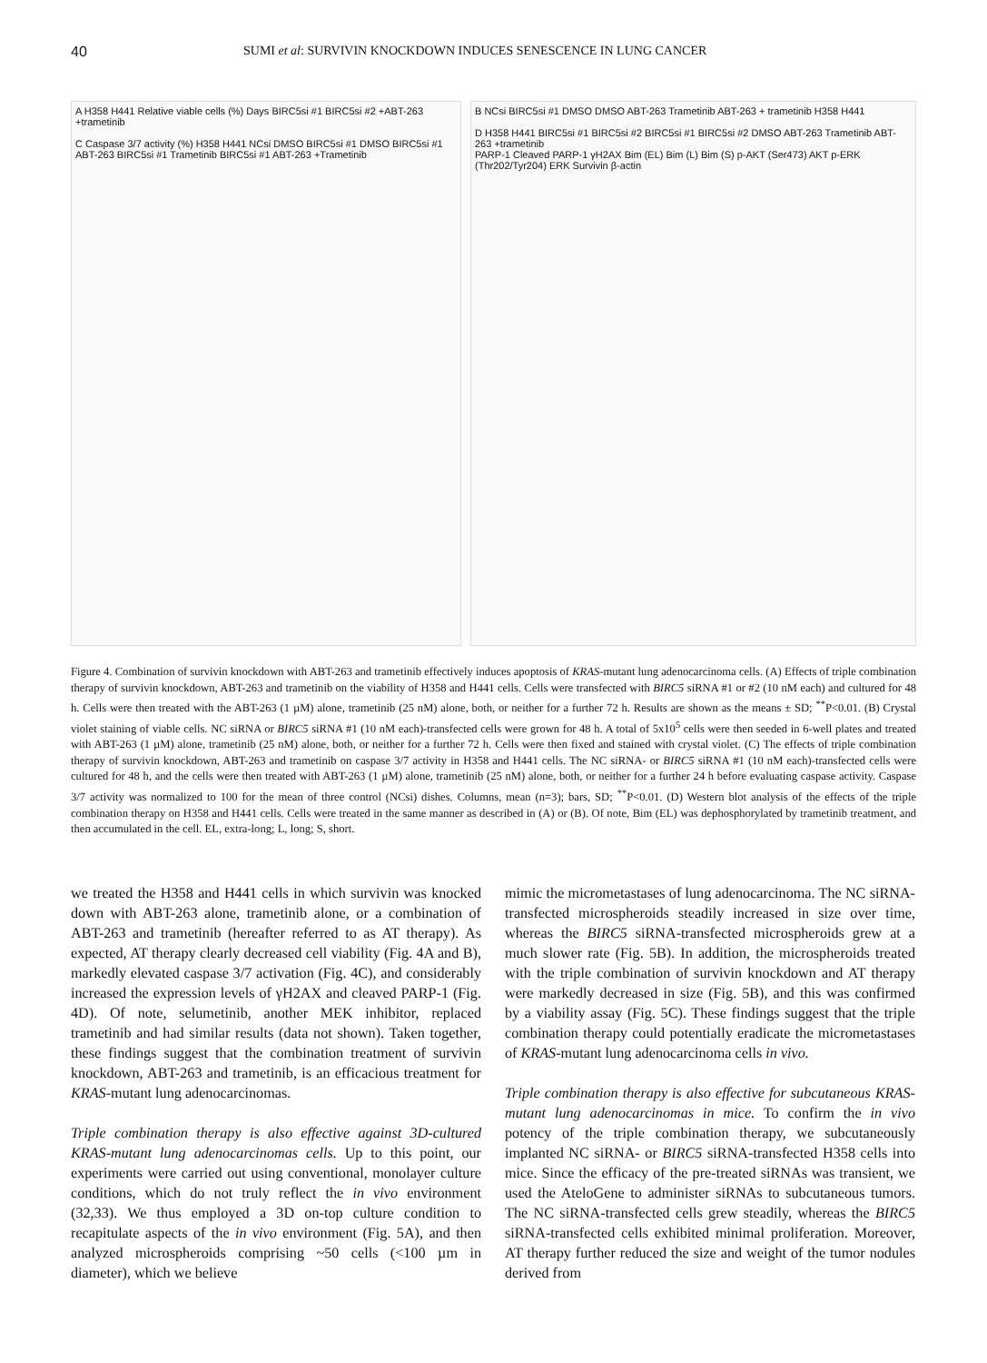40 SUMI et al: SURVIVIN KNOCKDOWN INDUCES SENESCENCE IN LUNG CANCER
A H358 H441 Relative viable cells (%) Days BIRC5si #1 BIRC5si #2 +ABT-263 +trametinib
C Caspase 3/7 activity (%) H358 H441 NCsi DMSO BIRC5si #1 DMSO BIRC5si #1 ABT-263 BIRC5si #1 Trametinib BIRC5si #1 ABT-263 +Trametinib
B NCsi BIRC5si #1 DMSO DMSO ABT-263 Trametinib ABT-263 + trametinib H358 H441
D H358 H441 BIRC5si #1 BIRC5si #2 BIRC5si #1 BIRC5si #2 DMSO ABT-263 Trametinib ABT-263 +trametinib
PARP-1 Cleaved PARP-1 γH2AX Bim (EL) Bim (L) Bim (S) p-AKT (Ser473) AKT p-ERK (Thr202/Tyr204) ERK Survivin β-actin
Figure 4. Combination of survivin knockdown with ABT-263 and trametinib effectively induces apoptosis of KRAS-mutant lung adenocarcinoma cells. (A) Effects of triple combination therapy of survivin knockdown, ABT-263 and trametinib on the viability of H358 and H441 cells. Cells were transfected with BIRC5 siRNA #1 or #2 (10 nM each) and cultured for 48 h. Cells were then treated with the ABT-263 (1 µM) alone, trametinib (25 nM) alone, both, or neither for a further 72 h. Results are shown as the means ± SD; <sup>**</sup>P<0.01. (B) Crystal violet staining of viable cells. NC siRNA or BIRC5 siRNA #1 (10 nM each)-transfected cells were grown for 48 h. A total of 5x10<sup>5</sup> cells were then seeded in 6-well plates and treated with ABT-263 (1 µM) alone, trametinib (25 nM) alone, both, or neither for a further 72 h. Cells were then fixed and stained with crystal violet. (C) The effects of triple combination therapy of survivin knockdown, ABT-263 and trametinib on caspase 3/7 activity in H358 and H441 cells. The NC siRNA- or BIRC5 siRNA #1 (10 nM each)-transfected cells were cultured for 48 h, and the cells were then treated with ABT-263 (1 µM) alone, trametinib (25 nM) alone, both, or neither for a further 24 h before evaluating caspase activity. Caspase 3/7 activity was normalized to 100 for the mean of three control (NCsi) dishes. Columns, mean (n=3); bars, SD; <sup>**</sup>P<0.01. (D) Western blot analysis of the effects of the triple combination therapy on H358 and H441 cells. Cells were treated in the same manner as described in (A) or (B). Of note, Bim (EL) was dephosphorylated by trametinib treatment, and then accumulated in the cell. EL, extra-long; L, long; S, short.
we treated the H358 and H441 cells in which survivin was knocked down with ABT-263 alone, trametinib alone, or a combination of ABT-263 and trametinib (hereafter referred to as AT therapy). As expected, AT therapy clearly decreased cell viability (Fig. 4A and B), markedly elevated caspase 3/7 activation (Fig. 4C), and considerably increased the expression levels of γH2AX and cleaved PARP-1 (Fig. 4D). Of note, selumetinib, another MEK inhibitor, replaced trametinib and had similar results (data not shown). Taken together, these findings suggest that the combination treatment of survivin knockdown, ABT-263 and trametinib, is an efficacious treatment for KRAS-mutant lung adenocarcinomas.
Triple combination therapy is also effective against 3D-cultured KRAS-mutant lung adenocarcinomas cells. Up to this point, our experiments were carried out using conventional, monolayer culture conditions, which do not truly reflect the in vivo environment (32,33). We thus employed a 3D on-top culture condition to recapitulate aspects of the in vivo environment (Fig. 5A), and then analyzed microspheroids comprising ~50 cells (<100 µm in diameter), which we believe
mimic the micrometastases of lung adenocarcinoma. The NC siRNA-transfected microspheroids steadily increased in size over time, whereas the BIRC5 siRNA-transfected microspheroids grew at a much slower rate (Fig. 5B). In addition, the microspheroids treated with the triple combination of survivin knockdown and AT therapy were markedly decreased in size (Fig. 5B), and this was confirmed by a viability assay (Fig. 5C). These findings suggest that the triple combination therapy could potentially eradicate the micrometastases of KRAS-mutant lung adenocarcinoma cells in vivo.
Triple combination therapy is also effective for subcutaneous KRAS-mutant lung adenocarcinomas in mice. To confirm the in vivo potency of the triple combination therapy, we subcutaneously implanted NC siRNA- or BIRC5 siRNA-transfected H358 cells into mice. Since the efficacy of the pre-treated siRNAs was transient, we used the AteloGene to administer siRNAs to subcutaneous tumors. The NC siRNA-transfected cells grew steadily, whereas the BIRC5 siRNA-transfected cells exhibited minimal proliferation. Moreover, AT therapy further reduced the size and weight of the tumor nodules derived from